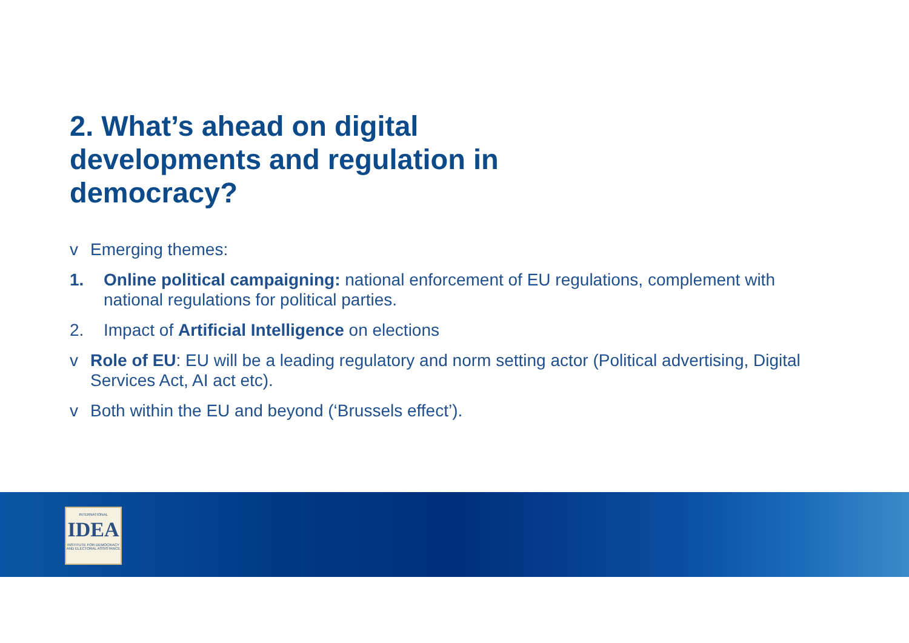INTERNATIONAL
IDEA
INSTITUTE FOR DEMOCRACY AND ELECTORAL ASSISTANCE
2. What’s ahead on digital developments and regulation in democracy?
v Emerging themes:
1. Online political campaigning: national enforcement of EU regulations, complement with national regulations for political parties.
2. Impact of Artificial Intelligence on elections
v Role of EU: EU will be a leading regulatory and norm setting actor (Political advertising, Digital Services Act, AI act etc).
v Both within the EU and beyond (‘Brussels effect’).